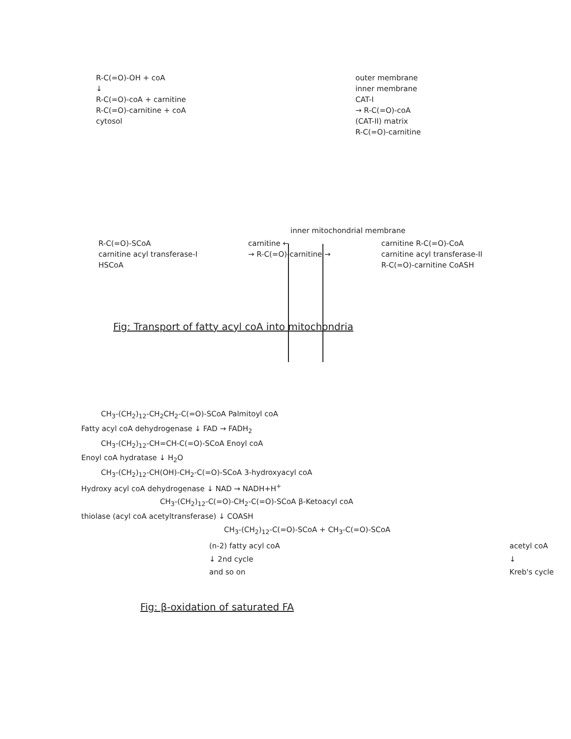R-C(=O)-OH + coA
↓
R-C(=O)-coA + carnitine
R-C(=O)-carnitine + coA
cytosol
outer membrane
inner membrane
CAT-I
→ R-C(=O)-coA
(CAT-II) matrix
R-C(=O)-carnitine
inner mitochondrial membrane
R-C(=O)-SCoA
carnitine acyl transferase-I
HSCoA
carnitine ←
→ R-C(=O)-carnitine →
carnitine R-C(=O)-CoA
carnitine acyl transferase-II
R-C(=O)-carnitine CoASH
Fig: Transport of fatty acyl coA into mitochondria
CH<sub>3</sub>-(CH<sub>2</sub>)<sub>12</sub>-CH<sub>2</sub>CH<sub>2</sub>-C(=O)-SCoA Palmitoyl coA
Fatty acyl coA dehydrogenase ↓ FAD → FADH<sub>2</sub>
CH<sub>3</sub>-(CH<sub>2</sub>)<sub>12</sub>-CH=CH-C(=O)-SCoA Enoyl coA
Enoyl coA hydratase ↓ H<sub>2</sub>O
CH<sub>3</sub>-(CH<sub>2</sub>)<sub>12</sub>-CH(OH)-CH<sub>2</sub>-C(=O)-SCoA 3-hydroxyacyl coA
Hydroxy acyl coA dehydrogenase ↓ NAD → NADH+H<sup>+</sup>
CH<sub>3</sub>-(CH<sub>2</sub>)<sub>12</sub>-C(=O)-CH<sub>2</sub>-C(=O)-SCoA β-Ketoacyl coA
thiolase (acyl coA acetyltransferase) ↓ COASH
CH<sub>3</sub>-(CH<sub>2</sub>)<sub>12</sub>-C(=O)-SCoA + CH<sub>3</sub>-C(=O)-SCoA
(n-2) fatty acyl coA
↓ 2nd cycle
and so on
acetyl coA
↓
Kreb's cycle
Fig: β-oxidation of saturated FA